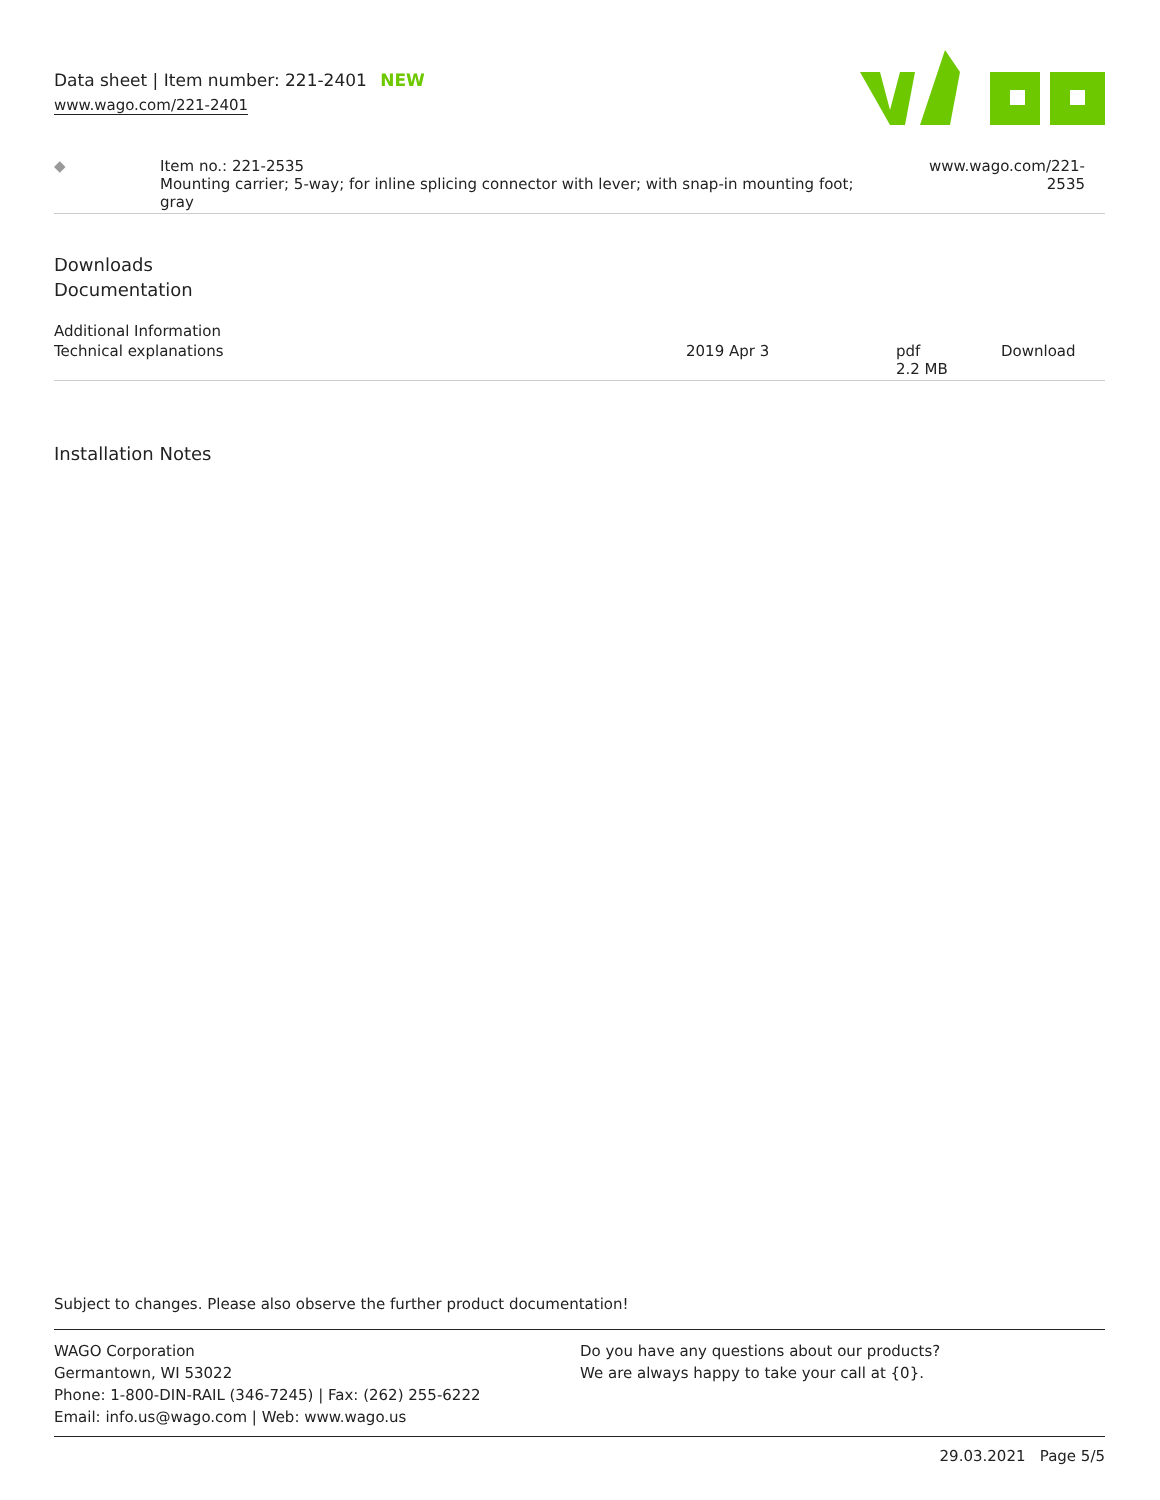Data sheet | Item number: 221-2401 NEW
www.wago.com/221-2401
| ◆ | Item no.: 221-2535 Mounting carrier; 5-way; for inline splicing connector with lever; with snap-in mounting foot; gray | www.wago.com/221-2535 |
Downloads
Documentation
Additional Information
| Technical explanations | 2019 Apr 3 | pdf 2.2 MB | Download |
Installation Notes
Subject to changes. Please also observe the further product documentation!
WAGO Corporation
Germantown, WI 53022
Phone: 1-800-DIN-RAIL (346-7245) | Fax: (262) 255-6222
Email: info.us@wago.com | Web: www.wago.us
Do you have any questions about our products?
We are always happy to take your call at {0}.
29.03.2021 Page 5/5